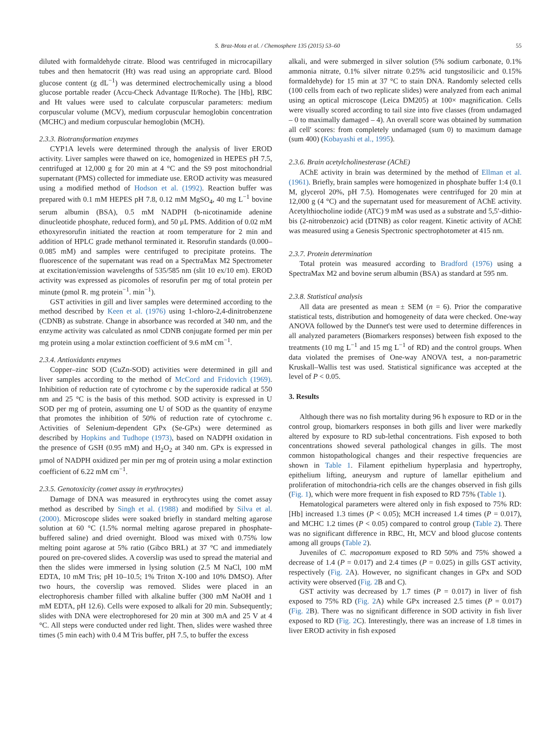S. Braz-Mota et al. / Chemosphere 135 (2015) 53–60 55
diluted with formaldehyde citrate. Blood was centrifuged in microcapillary tubes and then hematocrit (Ht) was read using an appropriate card. Blood glucose content (g dL<sup>−1</sup>) was determined electrochemically using a blood glucose portable reader (Accu-Check Advantage II/Roche). The [Hb], RBC and Ht values were used to calculate corpuscular parameters: medium corpuscular volume (MCV), medium corpuscular hemoglobin concentration (MCHC) and medium corpuscular hemoglobin (MCH).
2.3.3. Biotransformation enzymes
CYP1A levels were determined through the analysis of liver EROD activity. Liver samples were thawed on ice, homogenized in HEPES pH 7.5, centrifuged at 12,000 g for 20 min at 4 °C and the S9 post mitochondrial supernatant (PMS) collected for immediate use. EROD activity was measured using a modified method of Hodson et al. (1992). Reaction buffer was prepared with 0.1 mM HEPES pH 7.8, 0.12 mM MgSO<sub>4</sub>, 40 mg L<sup>−1</sup> bovine serum albumin (BSA), 0.5 mM NADPH (b-nicotinamide adenine dinucleotide phosphate, reduced form), and 50 μL PMS. Addition of 0.02 mM ethoxyresorufin initiated the reaction at room temperature for 2 min and addition of HPLC grade methanol terminated it. Resorufin standards (0.000–0.085 mM) and samples were centrifuged to precipitate proteins. The fluorescence of the supernatant was read on a SpectraMax M2 Spectrometer at excitation/emission wavelengths of 535/585 nm (slit 10 ex/10 em). EROD activity was expressed as picomoles of resorufin per mg of total protein per minute (pmol R. mg protein<sup>−1</sup>. min<sup>−1</sup>).
GST activities in gill and liver samples were determined according to the method described by Keen et al. (1976) using 1-chloro-2,4-dinitrobenzene (CDNB) as substrate. Change in absorbance was recorded at 340 nm, and the enzyme activity was calculated as nmol CDNB conjugate formed per min per mg protein using a molar extinction coefficient of 9.6 mM cm<sup>−1</sup>.
2.3.4. Antioxidants enzymes
Copper–zinc SOD (CuZn-SOD) activities were determined in gill and liver samples according to the method of McCord and Fridovich (1969). Inhibition of reduction rate of cytochrome c by the superoxide radical at 550 nm and 25 °C is the basis of this method. SOD activity is expressed in U SOD per mg of protein, assuming one U of SOD as the quantity of enzyme that promotes the inhibition of 50% of reduction rate of cytochrome c. Activities of Selenium-dependent GPx (Se-GPx) were determined as described by Hopkins and Tudhope (1973), based on NADPH oxidation in the presence of GSH (0.95 mM) and H<sub>2</sub>O<sub>2</sub> at 340 nm. GPx is expressed in μmol of NADPH oxidized per min per mg of protein using a molar extinction coefficient of 6.22 mM cm<sup>−1</sup>.
2.3.5. Genotoxicity (comet assay in erythrocytes)
Damage of DNA was measured in erythrocytes using the comet assay method as described by Singh et al. (1988) and modified by Silva et al. (2000). Microscope slides were soaked briefly in standard melting agarose solution at 60 °C (1.5% normal melting agarose prepared in phosphate-buffered saline) and dried overnight. Blood was mixed with 0.75% low melting point agarose at 5% ratio (Gibco BRL) at 37 °C and immediately poured on pre-covered slides. A coverslip was used to spread the material and then the slides were immersed in lysing solution (2.5 M NaCl, 100 mM EDTA, 10 mM Tris; pH 10–10.5; 1% Triton X-100 and 10% DMSO). After two hours, the coverslip was removed. Slides were placed in an electrophoresis chamber filled with alkaline buffer (300 mM NaOH and 1 mM EDTA, pH 12.6). Cells were exposed to alkali for 20 min. Subsequently; slides with DNA were electrophoresed for 20 min at 300 mA and 25 V at 4 °C. All steps were conducted under red light. Then, slides were washed three times (5 min each) with 0.4 M Tris buffer, pH 7.5, to buffer the excess
alkali, and were submerged in silver solution (5% sodium carbonate, 0.1% ammonia nitrate, 0.1% silver nitrate 0.25% acid tungstosilicic and 0.15% formaldehyde) for 15 min at 37 °C to stain DNA. Randomly selected cells (100 cells from each of two replicate slides) were analyzed from each animal using an optical microscope (Leica DM205) at 100× magnification. Cells were visually scored according to tail size into five classes (from undamaged – 0 to maximally damaged – 4). An overall score was obtained by summation all cell' scores: from completely undamaged (sum 0) to maximum damage (sum 400) (Kobayashi et al., 1995).
2.3.6. Brain acetylcholinesterase (AChE)
AChE activity in brain was determined by the method of Ellman et al. (1961). Briefly, brain samples were homogenized in phosphate buffer 1:4 (0.1 M, glycerol 20%, pH 7.5). Homogenates were centrifuged for 20 min at 12,000 g (4 °C) and the supernatant used for measurement of AChE activity. Acetylthiocholine iodide (ATC) 9 mM was used as a substrate and 5,5′-dithio-bis (2-nitrobenzoic) acid (DTNB) as color reagent. Kinetic activity of AChE was measured using a Genesis Spectronic spectrophotometer at 415 nm.
2.3.7. Protein determination
Total protein was measured according to Bradford (1976) using a SpectraMax M2 and bovine serum albumin (BSA) as standard at 595 nm.
2.3.8. Statistical analysis
All data are presented as mean ± SEM (n = 6). Prior the comparative statistical tests, distribution and homogeneity of data were checked. One-way ANOVA followed by the Dunnet's test were used to determine differences in all analyzed parameters (Biomarkers responses) between fish exposed to the treatments (10 mg L<sup>−1</sup> and 15 mg L<sup>−1</sup> of RD) and the control groups. When data violated the premises of One-way ANOVA test, a non-parametric Kruskall–Wallis test was used. Statistical significance was accepted at the level of P < 0.05.
3. Results
Although there was no fish mortality during 96 h exposure to RD or in the control group, biomarkers responses in both gills and liver were markedly altered by exposure to RD sub-lethal concentrations. Fish exposed to both concentrations showed several pathological changes in gills. The most common histopathological changes and their respective frequencies are shown in Table 1. Filament epithelium hyperplasia and hypertrophy, epithelium lifting, aneurysm and rupture of lamellar epithelium and proliferation of mitochondria-rich cells are the changes observed in fish gills (Fig. 1), which were more frequent in fish exposed to RD 75% (Table 1).
Hematological parameters were altered only in fish exposed to 75% RD: [Hb] increased 1.3 times (P < 0.05); MCH increased 1.4 times (P = 0.017), and MCHC 1.2 times (P < 0.05) compared to control group (Table 2). There was no significant difference in RBC, Ht, MCV and blood glucose contents among all groups (Table 2).
Juveniles of C. macropomum exposed to RD 50% and 75% showed a decrease of 1.4 (P = 0.017) and 2.4 times (P = 0.025) in gills GST activity, respectively (Fig. 2 A). However, no significant changes in GPx and SOD activity were observed (Fig. 2 B and C).
GST activity was decreased by 1.7 times (P = 0.017) in liver of fish exposed to 75% RD (Fig. 2 A) while GPx increased 2.5 times (P = 0.017) (Fig. 2 B). There was no significant difference in SOD activity in fish liver exposed to RD (Fig. 2 C). Interestingly, there was an increase of 1.8 times in liver EROD activity in fish exposed